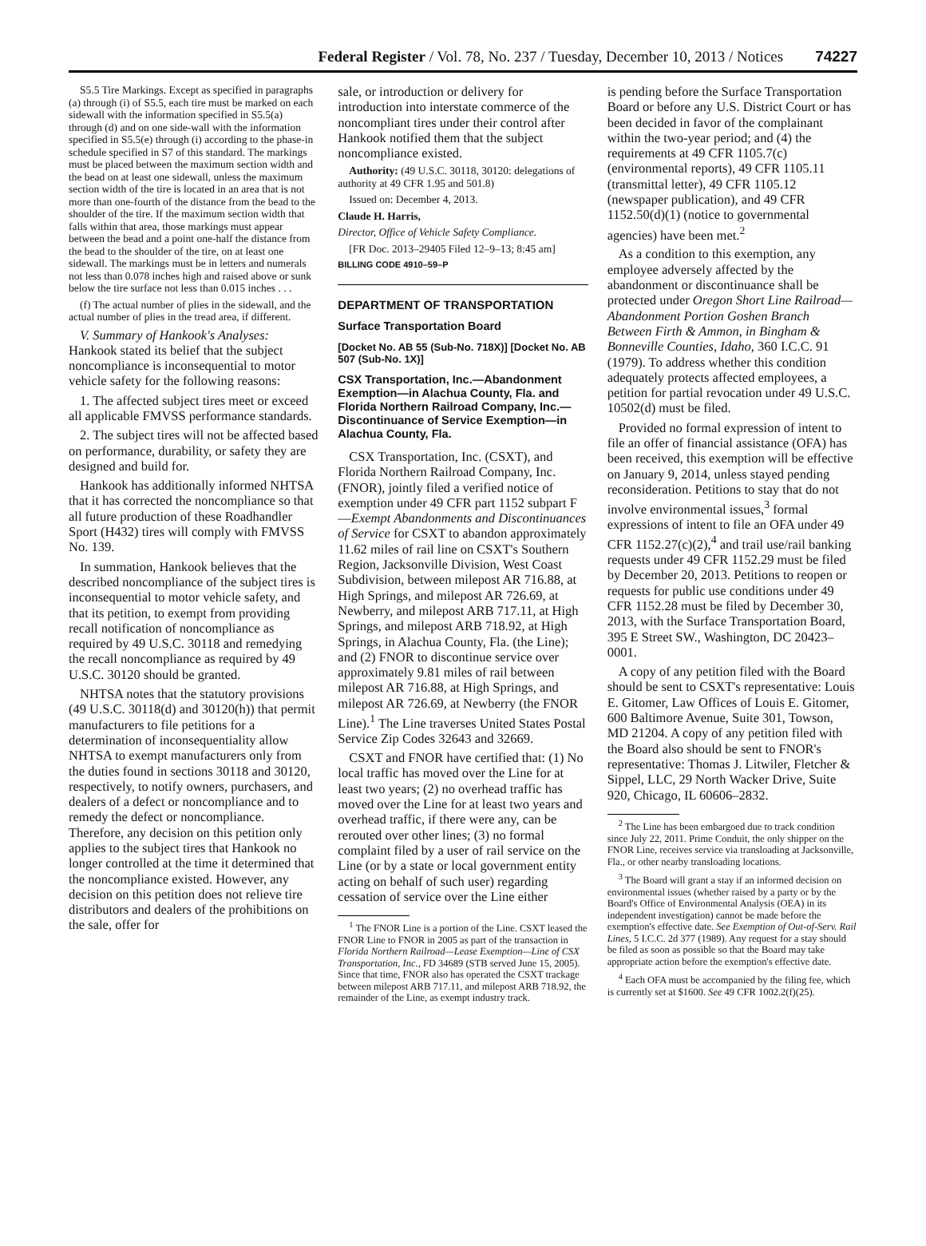Federal Register / Vol. 78, No. 237 / Tuesday, December 10, 2013 / Notices 74227
S5.5 Tire Markings. Except as specified in paragraphs (a) through (i) of S5.5, each tire must be marked on each sidewall with the information specified in S5.5(a) through (d) and on one side-wall with the information specified in S5.5(e) through (i) according to the phase-in schedule specified in S7 of this standard. The markings must be placed between the maximum section width and the bead on at least one sidewall, unless the maximum section width of the tire is located in an area that is not more than one-fourth of the distance from the bead to the shoulder of the tire. If the maximum section width that falls within that area, those markings must appear between the bead and a point one-half the distance from the bead to the shoulder of the tire, on at least one sidewall. The markings must be in letters and numerals not less than 0.078 inches high and raised above or sunk below the tire surface not less than 0.015 inches . . .
(f) The actual number of plies in the sidewall, and the actual number of plies in the tread area, if different.
V. Summary of Hankook's Analyses: Hankook stated its belief that the subject noncompliance is inconsequential to motor vehicle safety for the following reasons:
1. The affected subject tires meet or exceed all applicable FMVSS performance standards.
2. The subject tires will not be affected based on performance, durability, or safety they are designed and build for.
Hankook has additionally informed NHTSA that it has corrected the noncompliance so that all future production of these Roadhandler Sport (H432) tires will comply with FMVSS No. 139.
In summation, Hankook believes that the described noncompliance of the subject tires is inconsequential to motor vehicle safety, and that its petition, to exempt from providing recall notification of noncompliance as required by 49 U.S.C. 30118 and remedying the recall noncompliance as required by 49 U.S.C. 30120 should be granted.
NHTSA notes that the statutory provisions (49 U.S.C. 30118(d) and 30120(h)) that permit manufacturers to file petitions for a determination of inconsequentiality allow NHTSA to exempt manufacturers only from the duties found in sections 30118 and 30120, respectively, to notify owners, purchasers, and dealers of a defect or noncompliance and to remedy the defect or noncompliance. Therefore, any decision on this petition only applies to the subject tires that Hankook no longer controlled at the time it determined that the noncompliance existed. However, any decision on this petition does not relieve tire distributors and dealers of the prohibitions on the sale, offer for
sale, or introduction or delivery for introduction into interstate commerce of the noncompliant tires under their control after Hankook notified them that the subject noncompliance existed.
Authority: (49 U.S.C. 30118, 30120: delegations of authority at 49 CFR 1.95 and 501.8)
Issued on: December 4, 2013.
Claude H. Harris,
Director, Office of Vehicle Safety Compliance.
[FR Doc. 2013–29405 Filed 12–9–13; 8:45 am]
BILLING CODE 4910–59–P
DEPARTMENT OF TRANSPORTATION
Surface Transportation Board
[Docket No. AB 55 (Sub-No. 718X)] [Docket No. AB 507 (Sub-No. 1X)]
CSX Transportation, Inc.—Abandonment Exemption—in Alachua County, Fla. and Florida Northern Railroad Company, Inc.—Discontinuance of Service Exemption—in Alachua County, Fla.
CSX Transportation, Inc. (CSXT), and Florida Northern Railroad Company, Inc. (FNOR), jointly filed a verified notice of exemption under 49 CFR part 1152 subpart F—Exempt Abandonments and Discontinuances of Service for CSXT to abandon approximately 11.62 miles of rail line on CSXT's Southern Region, Jacksonville Division, West Coast Subdivision, between milepost AR 716.88, at High Springs, and milepost AR 726.69, at Newberry, and milepost ARB 717.11, at High Springs, and milepost ARB 718.92, at High Springs, in Alachua County, Fla. (the Line); and (2) FNOR to discontinue service over approximately 9.81 miles of rail between milepost AR 716.88, at High Springs, and milepost AR 726.69, at Newberry (the FNOR Line).<sup>1</sup> The Line traverses United States Postal Service Zip Codes 32643 and 32669.
CSXT and FNOR have certified that: (1) No local traffic has moved over the Line for at least two years; (2) no overhead traffic has moved over the Line for at least two years and overhead traffic, if there were any, can be rerouted over other lines; (3) no formal complaint filed by a user of rail service on the Line (or by a state or local government entity acting on behalf of such user) regarding cessation of service over the Line either
<sup>1</sup> The FNOR Line is a portion of the Line. CSXT leased the FNOR Line to FNOR in 2005 as part of the transaction in Florida Northern Railroad—Lease Exemption—Line of CSX Transportation, Inc., FD 34689 (STB served June 15, 2005). Since that time, FNOR also has operated the CSXT trackage between milepost ARB 717.11, and milepost ARB 718.92, the remainder of the Line, as exempt industry track.
is pending before the Surface Transportation Board or before any U.S. District Court or has been decided in favor of the complainant within the two-year period; and (4) the requirements at 49 CFR 1105.7(c) (environmental reports), 49 CFR 1105.11 (transmittal letter), 49 CFR 1105.12 (newspaper publication), and 49 CFR 1152.50(d)(1) (notice to governmental agencies) have been met.<sup>2</sup>
As a condition to this exemption, any employee adversely affected by the abandonment or discontinuance shall be protected under Oregon Short Line Railroad—Abandonment Portion Goshen Branch Between Firth & Ammon, in Bingham & Bonneville Counties, Idaho, 360 I.C.C. 91 (1979). To address whether this condition adequately protects affected employees, a petition for partial revocation under 49 U.S.C. 10502(d) must be filed.
Provided no formal expression of intent to file an offer of financial assistance (OFA) has been received, this exemption will be effective on January 9, 2014, unless stayed pending reconsideration. Petitions to stay that do not involve environmental issues,<sup>3</sup> formal expressions of intent to file an OFA under 49 CFR 1152.27(c)(2),<sup>4</sup> and trail use/rail banking requests under 49 CFR 1152.29 must be filed by December 20, 2013. Petitions to reopen or requests for public use conditions under 49 CFR 1152.28 must be filed by December 30, 2013, with the Surface Transportation Board, 395 E Street SW., Washington, DC 20423–0001.
A copy of any petition filed with the Board should be sent to CSXT's representative: Louis E. Gitomer, Law Offices of Louis E. Gitomer, 600 Baltimore Avenue, Suite 301, Towson, MD 21204. A copy of any petition filed with the Board also should be sent to FNOR's representative: Thomas J. Litwiler, Fletcher & Sippel, LLC, 29 North Wacker Drive, Suite 920, Chicago, IL 60606–2832.
<sup>2</sup> The Line has been embargoed due to track condition since July 22, 2011. Prime Conduit, the only shipper on the FNOR Line, receives service via transloading at Jacksonville, Fla., or other nearby transloading locations.
<sup>3</sup> The Board will grant a stay if an informed decision on environmental issues (whether raised by a party or by the Board's Office of Environmental Analysis (OEA) in its independent investigation) cannot be made before the exemption's effective date. See Exemption of Out-of-Serv. Rail Lines, 5 I.C.C. 2d 377 (1989). Any request for a stay should be filed as soon as possible so that the Board may take appropriate action before the exemption's effective date.
<sup>4</sup> Each OFA must be accompanied by the filing fee, which is currently set at $1600. See 49 CFR 1002.2(f)(25).